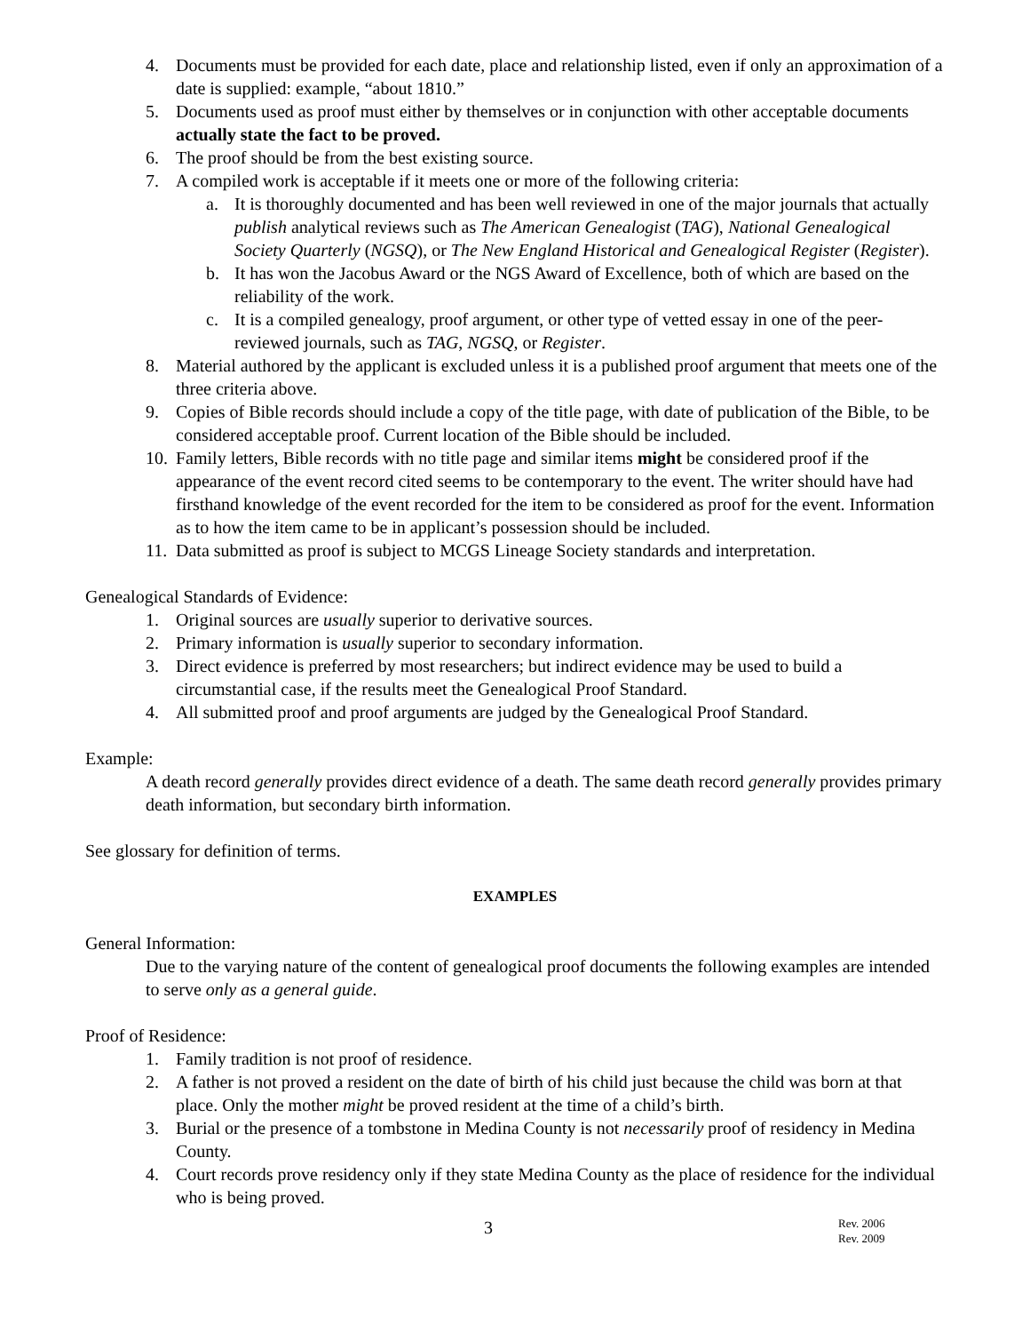4. Documents must be provided for each date, place and relationship listed, even if only an approximation of a date is supplied: example, “about 1810.”
5. Documents used as proof must either by themselves or in conjunction with other acceptable documents actually state the fact to be proved.
6. The proof should be from the best existing source.
7. A compiled work is acceptable if it meets one or more of the following criteria:
a. It is thoroughly documented and has been well reviewed in one of the major journals that actually publish analytical reviews such as The American Genealogist (TAG), National Genealogical Society Quarterly (NGSQ), or The New England Historical and Genealogical Register (Register).
b. It has won the Jacobus Award or the NGS Award of Excellence, both of which are based on the reliability of the work.
c. It is a compiled genealogy, proof argument, or other type of vetted essay in one of the peer-reviewed journals, such as TAG, NGSQ, or Register.
8. Material authored by the applicant is excluded unless it is a published proof argument that meets one of the three criteria above.
9. Copies of Bible records should include a copy of the title page, with date of publication of the Bible, to be considered acceptable proof. Current location of the Bible should be included.
10. Family letters, Bible records with no title page and similar items might be considered proof if the appearance of the event record cited seems to be contemporary to the event. The writer should have had firsthand knowledge of the event recorded for the item to be considered as proof for the event. Information as to how the item came to be in applicant’s possession should be included.
11. Data submitted as proof is subject to MCGS Lineage Society standards and interpretation.
Genealogical Standards of Evidence:
1. Original sources are usually superior to derivative sources.
2. Primary information is usually superior to secondary information.
3. Direct evidence is preferred by most researchers; but indirect evidence may be used to build a circumstantial case, if the results meet the Genealogical Proof Standard.
4. All submitted proof and proof arguments are judged by the Genealogical Proof Standard.
Example:
A death record generally provides direct evidence of a death. The same death record generally provides primary death information, but secondary birth information.
See glossary for definition of terms.
EXAMPLES
General Information:
Due to the varying nature of the content of genealogical proof documents the following examples are intended to serve only as a general guide.
Proof of Residence:
1. Family tradition is not proof of residence.
2. A father is not proved a resident on the date of birth of his child just because the child was born at that place. Only the mother might be proved resident at the time of a child’s birth.
3. Burial or the presence of a tombstone in Medina County is not necessarily proof of residency in Medina County.
4. Court records prove residency only if they state Medina County as the place of residence for the individual who is being proved.
3 Rev. 2006
Rev. 2009